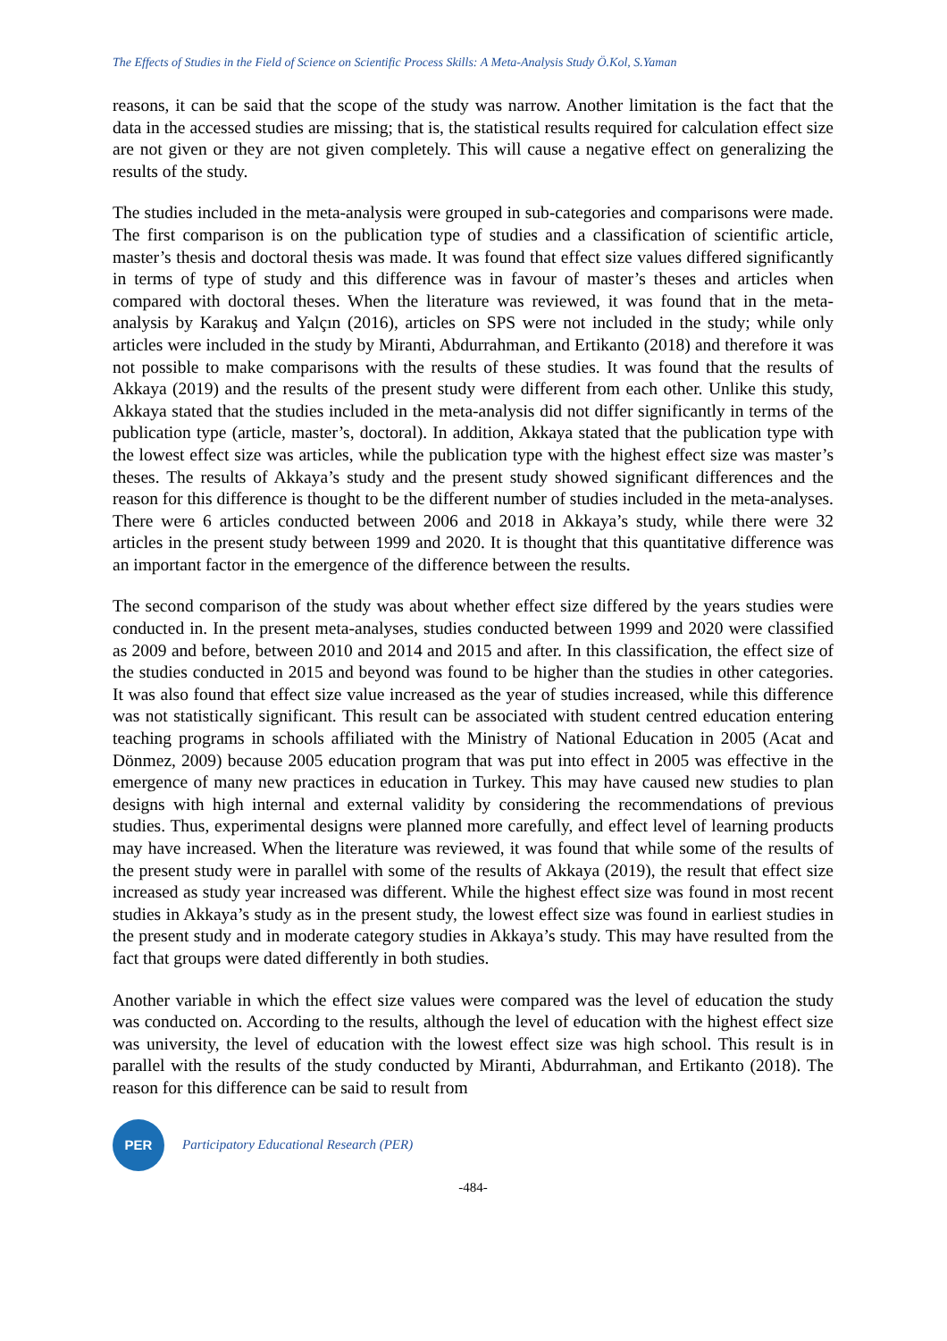The Effects of Studies in the Field of Science on Scientific Process Skills: A Meta-Analysis Study Ö.Kol, S.Yaman
reasons, it can be said that the scope of the study was narrow. Another limitation is the fact that the data in the accessed studies are missing; that is, the statistical results required for calculation effect size are not given or they are not given completely. This will cause a negative effect on generalizing the results of the study.
The studies included in the meta-analysis were grouped in sub-categories and comparisons were made. The first comparison is on the publication type of studies and a classification of scientific article, master’s thesis and doctoral thesis was made. It was found that effect size values differed significantly in terms of type of study and this difference was in favour of master’s theses and articles when compared with doctoral theses. When the literature was reviewed, it was found that in the meta-analysis by Karakuş and Yalçın (2016), articles on SPS were not included in the study; while only articles were included in the study by Miranti, Abdurrahman, and Ertikanto (2018) and therefore it was not possible to make comparisons with the results of these studies. It was found that the results of Akkaya (2019) and the results of the present study were different from each other. Unlike this study, Akkaya stated that the studies included in the meta-analysis did not differ significantly in terms of the publication type (article, master’s, doctoral). In addition, Akkaya stated that the publication type with the lowest effect size was articles, while the publication type with the highest effect size was master’s theses. The results of Akkaya’s study and the present study showed significant differences and the reason for this difference is thought to be the different number of studies included in the meta-analyses. There were 6 articles conducted between 2006 and 2018 in Akkaya’s study, while there were 32 articles in the present study between 1999 and 2020. It is thought that this quantitative difference was an important factor in the emergence of the difference between the results.
The second comparison of the study was about whether effect size differed by the years studies were conducted in. In the present meta-analyses, studies conducted between 1999 and 2020 were classified as 2009 and before, between 2010 and 2014 and 2015 and after. In this classification, the effect size of the studies conducted in 2015 and beyond was found to be higher than the studies in other categories. It was also found that effect size value increased as the year of studies increased, while this difference was not statistically significant. This result can be associated with student centred education entering teaching programs in schools affiliated with the Ministry of National Education in 2005 (Acat and Dönmez, 2009) because 2005 education program that was put into effect in 2005 was effective in the emergence of many new practices in education in Turkey. This may have caused new studies to plan designs with high internal and external validity by considering the recommendations of previous studies. Thus, experimental designs were planned more carefully, and effect level of learning products may have increased. When the literature was reviewed, it was found that while some of the results of the present study were in parallel with some of the results of Akkaya (2019), the result that effect size increased as study year increased was different. While the highest effect size was found in most recent studies in Akkaya’s study as in the present study, the lowest effect size was found in earliest studies in the present study and in moderate category studies in Akkaya’s study. This may have resulted from the fact that groups were dated differently in both studies.
Another variable in which the effect size values were compared was the level of education the study was conducted on. According to the results, although the level of education with the highest effect size was university, the level of education with the lowest effect size was high school. This result is in parallel with the results of the study conducted by Miranti, Abdurrahman, and Ertikanto (2018). The reason for this difference can be said to result from
PER
Participatory Educational Research (PER)
-484-